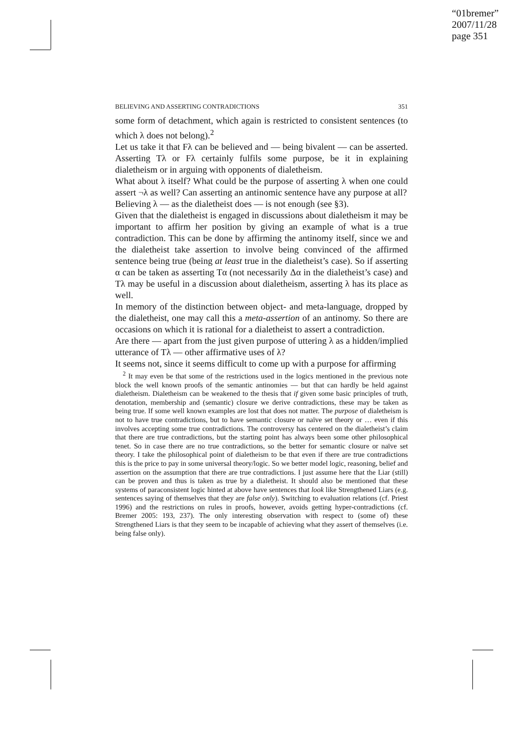“01bremer”
2007/11/28
page 351
BELIEVING AND ASSERTING CONTRADICTIONS 351
some form of detachment, which again is restricted to consistent sentences (to which λ does not belong).<sup>2</sup>
Let us take it that Fλ can be believed and — being bivalent — can be asserted. Asserting Tλ or Fλ certainly fulfils some purpose, be it in explaining dialetheism or in arguing with opponents of dialetheism.
What about λ itself? What could be the purpose of asserting λ when one could assert ¬λ as well? Can asserting an antinomic sentence have any purpose at all?
Believing λ — as the dialetheist does — is not enough (see §3).
Given that the dialetheist is engaged in discussions about dialetheism it may be important to affirm her position by giving an example of what is a true contradiction. This can be done by affirming the antinomy itself, since we and the dialetheist take assertion to involve being convinced of the affirmed sentence being true (being at least true in the dialetheist’s case). So if asserting α can be taken as asserting Tα (not necessarily Δα in the dialetheist’s case) and Tλ may be useful in a discussion about dialetheism, asserting λ has its place as well.
In memory of the distinction between object- and meta-language, dropped by the dialetheist, one may call this a meta-assertion of an antinomy. So there are occasions on which it is rational for a dialetheist to assert a contradiction.
Are there — apart from the just given purpose of uttering λ as a hidden/implied utterance of Tλ — other affirmative uses of λ?
It seems not, since it seems difficult to come up with a purpose for affirming
<sup>2</sup> It may even be that some of the restrictions used in the logics mentioned in the previous note block the well known proofs of the semantic antinomies — but that can hardly be held against dialetheism. Dialetheism can be weakened to the thesis that if given some basic principles of truth, denotation, membership and (semantic) closure we derive contradictions, these may be taken as being true. If some well known examples are lost that does not matter. The purpose of dialetheism is not to have true contradictions, but to have semantic closure or naïve set theory or … even if this involves accepting some true contradictions. The controversy has centered on the dialetheist’s claim that there are true contradictions, but the starting point has always been some other philosophical tenet. So in case there are no true contradictions, so the better for semantic closure or naïve set theory. I take the philosophical point of dialetheism to be that even if there are true contradictions this is the price to pay in some universal theory/logic. So we better model logic, reasoning, belief and assertion on the assumption that there are true contradictions. I just assume here that the Liar (still) can be proven and thus is taken as true by a dialetheist. It should also be mentioned that these systems of paraconsistent logic hinted at above have sentences that look like Strengthened Liars (e.g. sentences saying of themselves that they are false only). Switching to evaluation relations (cf. Priest 1996) and the restrictions on rules in proofs, however, avoids getting hyper-contradictions (cf. Bremer 2005: 193, 237). The only interesting observation with respect to (some of) these Strengthened Liars is that they seem to be incapable of achieving what they assert of themselves (i.e. being false only).